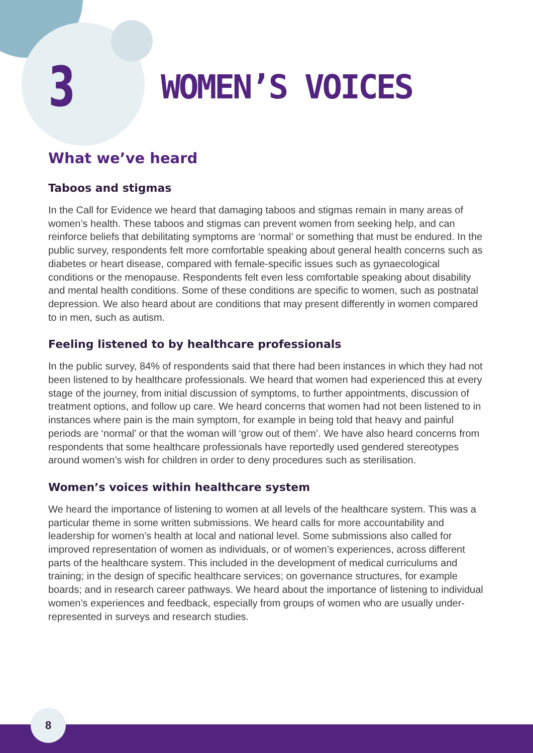3
WOMEN’S VOICES
What we’ve heard
Taboos and stigmas
In the Call for Evidence we heard that damaging taboos and stigmas remain in many areas of women’s health. These taboos and stigmas can prevent women from seeking help, and can reinforce beliefs that debilitating symptoms are ‘normal’ or something that must be endured. In the public survey, respondents felt more comfortable speaking about general health concerns such as diabetes or heart disease, compared with female-specific issues such as gynaecological conditions or the menopause. Respondents felt even less comfortable speaking about disability and mental health conditions. Some of these conditions are specific to women, such as postnatal depression. We also heard about are conditions that may present differently in women compared to in men, such as autism.
Feeling listened to by healthcare professionals
In the public survey, 84% of respondents said that there had been instances in which they had not been listened to by healthcare professionals. We heard that women had experienced this at every stage of the journey, from initial discussion of symptoms, to further appointments, discussion of treatment options, and follow up care. We heard concerns that women had not been listened to in instances where pain is the main symptom, for example in being told that heavy and painful periods are ‘normal’ or that the woman will ‘grow out of them’. We have also heard concerns from respondents that some healthcare professionals have reportedly used gendered stereotypes around women’s wish for children in order to deny procedures such as sterilisation.
Women’s voices within healthcare system
We heard the importance of listening to women at all levels of the healthcare system. This was a particular theme in some written submissions. We heard calls for more accountability and leadership for women’s health at local and national level. Some submissions also called for improved representation of women as individuals, or of women’s experiences, across different parts of the healthcare system. This included in the development of medical curriculums and training; in the design of specific healthcare services; on governance structures, for example boards; and in research career pathways. We heard about the importance of listening to individual women’s experiences and feedback, especially from groups of women who are usually under-represented in surveys and research studies.
8